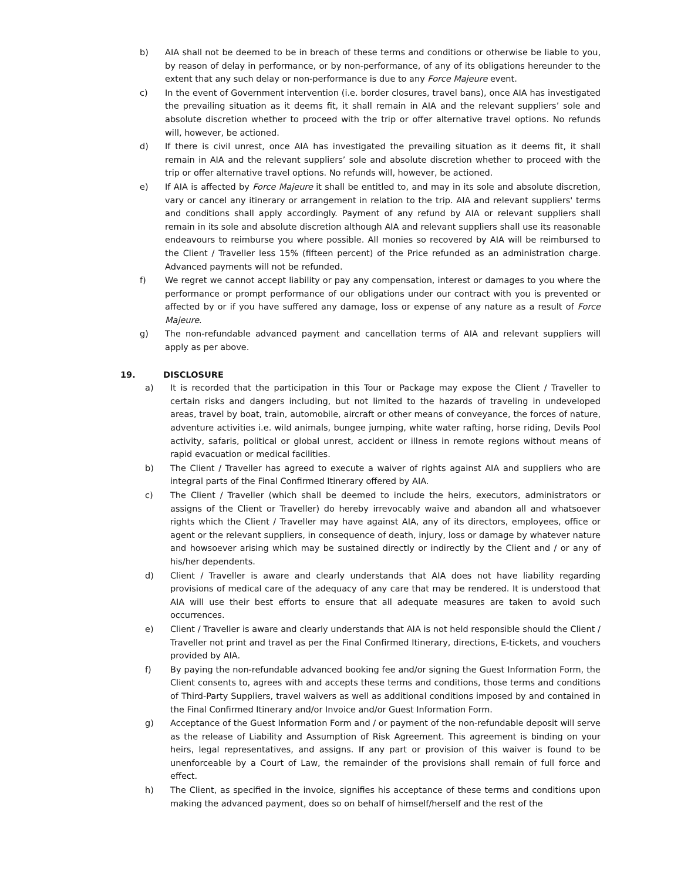b) AIA shall not be deemed to be in breach of these terms and conditions or otherwise be liable to you, by reason of delay in performance, or by non-performance, of any of its obligations hereunder to the extent that any such delay or non-performance is due to any Force Majeure event.
c) In the event of Government intervention (i.e. border closures, travel bans), once AIA has investigated the prevailing situation as it deems fit, it shall remain in AIA and the relevant suppliers’ sole and absolute discretion whether to proceed with the trip or offer alternative travel options. No refunds will, however, be actioned.
d) If there is civil unrest, once AIA has investigated the prevailing situation as it deems fit, it shall remain in AIA and the relevant suppliers’ sole and absolute discretion whether to proceed with the trip or offer alternative travel options. No refunds will, however, be actioned.
e) If AIA is affected by Force Majeure it shall be entitled to, and may in its sole and absolute discretion, vary or cancel any itinerary or arrangement in relation to the trip. AIA and relevant suppliers' terms and conditions shall apply accordingly. Payment of any refund by AIA or relevant suppliers shall remain in its sole and absolute discretion although AIA and relevant suppliers shall use its reasonable endeavours to reimburse you where possible. All monies so recovered by AIA will be reimbursed to the Client / Traveller less 15% (fifteen percent) of the Price refunded as an administration charge. Advanced payments will not be refunded.
f) We regret we cannot accept liability or pay any compensation, interest or damages to you where the performance or prompt performance of our obligations under our contract with you is prevented or affected by or if you have suffered any damage, loss or expense of any nature as a result of Force Majeure.
g) The non-refundable advanced payment and cancellation terms of AIA and relevant suppliers will apply as per above.
19. DISCLOSURE
a) It is recorded that the participation in this Tour or Package may expose the Client / Traveller to certain risks and dangers including, but not limited to the hazards of traveling in undeveloped areas, travel by boat, train, automobile, aircraft or other means of conveyance, the forces of nature, adventure activities i.e. wild animals, bungee jumping, white water rafting, horse riding, Devils Pool activity, safaris, political or global unrest, accident or illness in remote regions without means of rapid evacuation or medical facilities.
b) The Client / Traveller has agreed to execute a waiver of rights against AIA and suppliers who are integral parts of the Final Confirmed Itinerary offered by AIA.
c) The Client / Traveller (which shall be deemed to include the heirs, executors, administrators or assigns of the Client or Traveller) do hereby irrevocably waive and abandon all and whatsoever rights which the Client / Traveller may have against AIA, any of its directors, employees, office or agent or the relevant suppliers, in consequence of death, injury, loss or damage by whatever nature and howsoever arising which may be sustained directly or indirectly by the Client and / or any of his/her dependents.
d) Client / Traveller is aware and clearly understands that AIA does not have liability regarding provisions of medical care of the adequacy of any care that may be rendered. It is understood that AIA will use their best efforts to ensure that all adequate measures are taken to avoid such occurrences.
e) Client / Traveller is aware and clearly understands that AIA is not held responsible should the Client / Traveller not print and travel as per the Final Confirmed Itinerary, directions, E-tickets, and vouchers provided by AIA.
f) By paying the non-refundable advanced booking fee and/or signing the Guest Information Form, the Client consents to, agrees with and accepts these terms and conditions, those terms and conditions of Third-Party Suppliers, travel waivers as well as additional conditions imposed by and contained in the Final Confirmed Itinerary and/or Invoice and/or Guest Information Form.
g) Acceptance of the Guest Information Form and / or payment of the non-refundable deposit will serve as the release of Liability and Assumption of Risk Agreement. This agreement is binding on your heirs, legal representatives, and assigns. If any part or provision of this waiver is found to be unenforceable by a Court of Law, the remainder of the provisions shall remain of full force and effect.
h) The Client, as specified in the invoice, signifies his acceptance of these terms and conditions upon making the advanced payment, does so on behalf of himself/herself and the rest of the